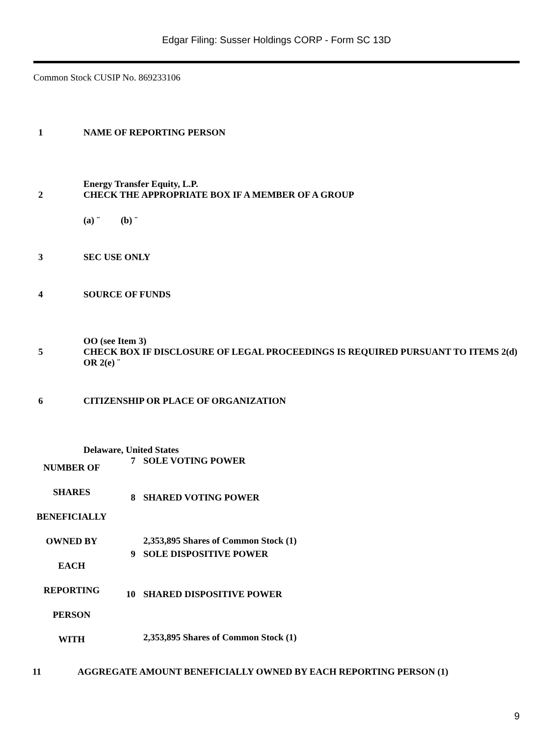Edgar Filing: Susser Holdings CORP - Form SC 13D
Common Stock CUSIP No. 869233106
| 1 | NAME OF REPORTING PERSON |
| | Energy Transfer Equity, L.P. |
| 2 | CHECK THE APPROPRIATE BOX IF A MEMBER OF A GROUP |
| | (a) ¨ (b) ¨ |
| 3 | SEC USE ONLY |
| 4 | SOURCE OF FUNDS |
| | OO (see Item 3) |
| 5 | CHECK BOX IF DISCLOSURE OF LEGAL PROCEEDINGS IS REQUIRED PURSUANT TO ITEMS 2(d) OR 2(e) ¨ |
| 6 | CITIZENSHIP OR PLACE OF ORGANIZATION |
| | Delaware, United States |
| NUMBER OF SHARES BENEFICIALLY OWNED BY EACH REPORTING PERSON WITH | 7 | SOLE VOTING POWER |
| | 8 | SHARED VOTING POWER 2,353,895 Shares of Common Stock (1) |
| | 9 | SOLE DISPOSITIVE POWER |
| | 10 | SHARED DISPOSITIVE POWER 2,353,895 Shares of Common Stock (1) |
| 11 | AGGREGATE AMOUNT BENEFICIALLY OWNED BY EACH REPORTING PERSON (1) |
9